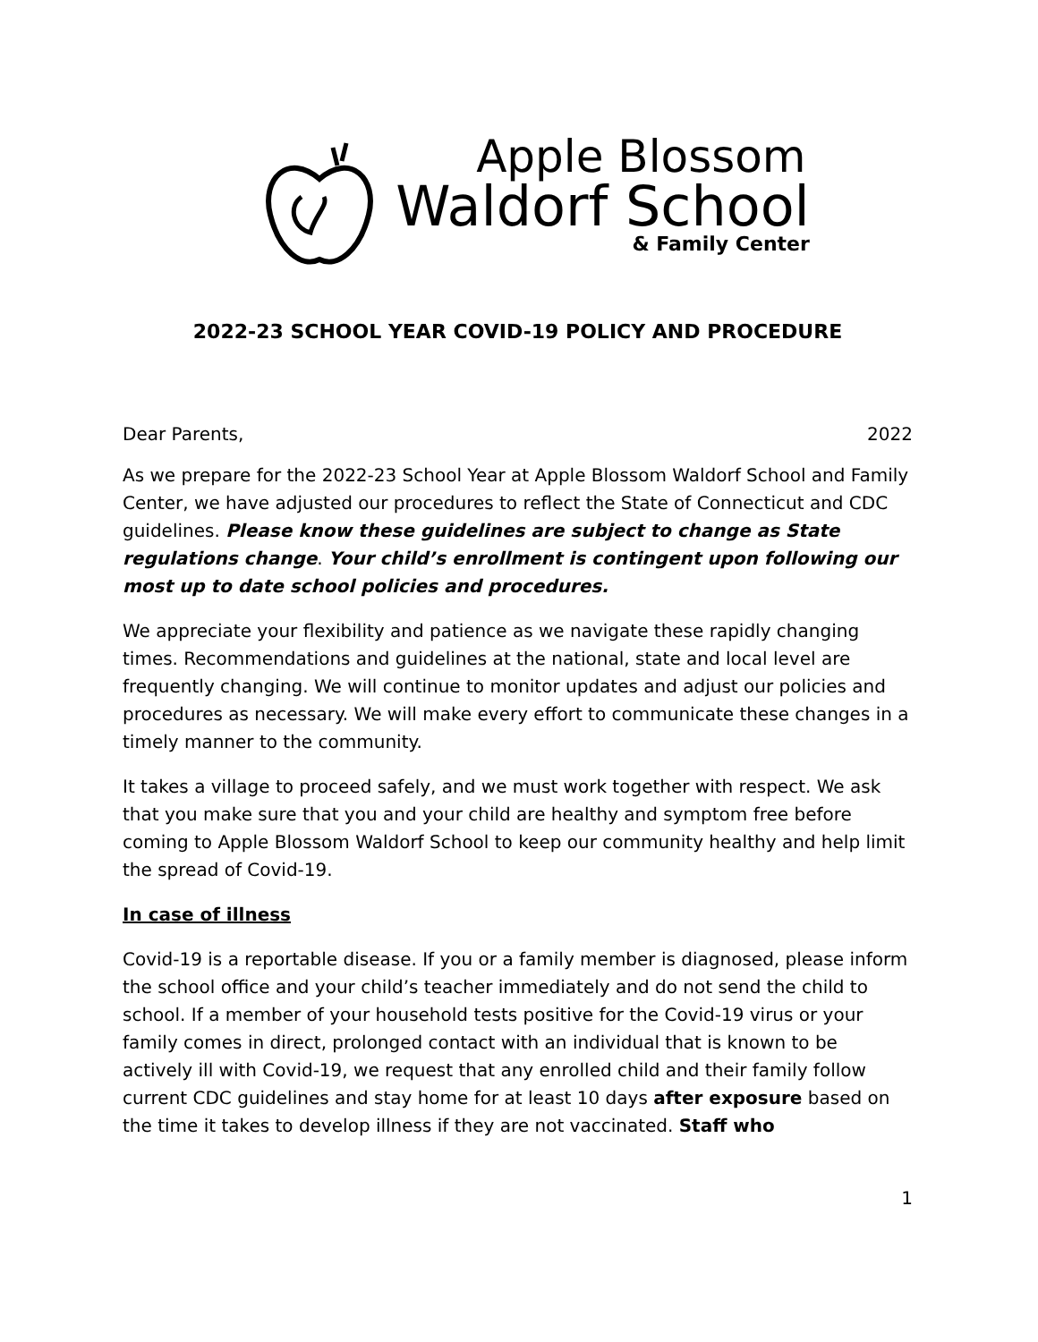Apple Blossom
Waldorf School
& Family Center
2022-23 SCHOOL YEAR COVID-19 POLICY AND PROCEDURE
Dear Parents, 2022
As we prepare for the 2022-23 School Year at Apple Blossom Waldorf School and Family Center, we have adjusted our procedures to reflect the State of Connecticut and CDC guidelines. Please know these guidelines are subject to change as State regulations change. Your child’s enrollment is contingent upon following our most up to date school policies and procedures.
We appreciate your flexibility and patience as we navigate these rapidly changing times. Recommendations and guidelines at the national, state and local level are frequently changing. We will continue to monitor updates and adjust our policies and procedures as necessary. We will make every effort to communicate these changes in a timely manner to the community.
It takes a village to proceed safely, and we must work together with respect. We ask that you make sure that you and your child are healthy and symptom free before coming to Apple Blossom Waldorf School to keep our community healthy and help limit the spread of Covid-19.
In case of illness
Covid-19 is a reportable disease. If you or a family member is diagnosed, please inform the school office and your child’s teacher immediately and do not send the child to school. If a member of your household tests positive for the Covid-19 virus or your family comes in direct, prolonged contact with an individual that is known to be actively ill with Covid-19, we request that any enrolled child and their family follow current CDC guidelines and stay home for at least 10 days after exposure based on the time it takes to develop illness if they are not vaccinated. Staff who
1